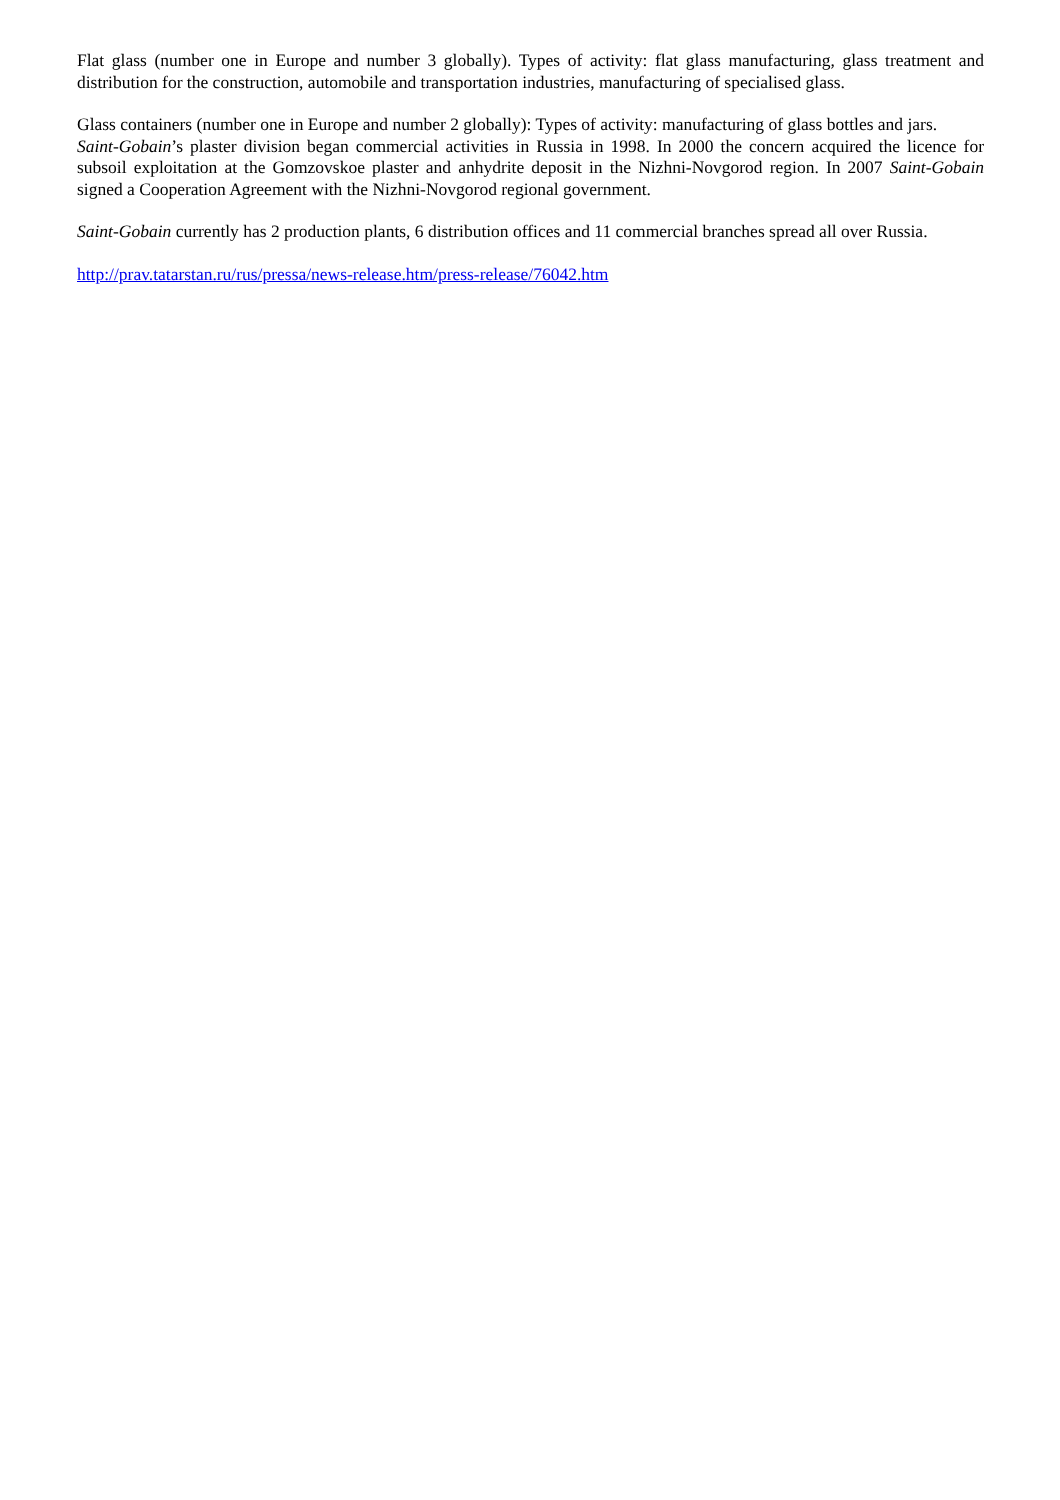Flat glass (number one in Europe and number 3 globally). Types of activity: flat glass manufacturing, glass treatment and distribution for the construction, automobile and transportation industries, manufacturing of specialised glass.
Glass containers (number one in Europe and number 2 globally): Types of activity: manufacturing of glass bottles and jars.
Saint-Gobain’s plaster division began commercial activities in Russia in 1998. In 2000 the concern acquired the licence for subsoil exploitation at the Gomzovskoe plaster and anhydrite deposit in the Nizhni-Novgorod region. In 2007 Saint-Gobain signed a Cooperation Agreement with the Nizhni-Novgorod regional government.
Saint-Gobain currently has 2 production plants, 6 distribution offices and 11 commercial branches spread all over Russia.
http://prav.tatarstan.ru/rus/pressa/news-release.htm/press-release/76042.htm